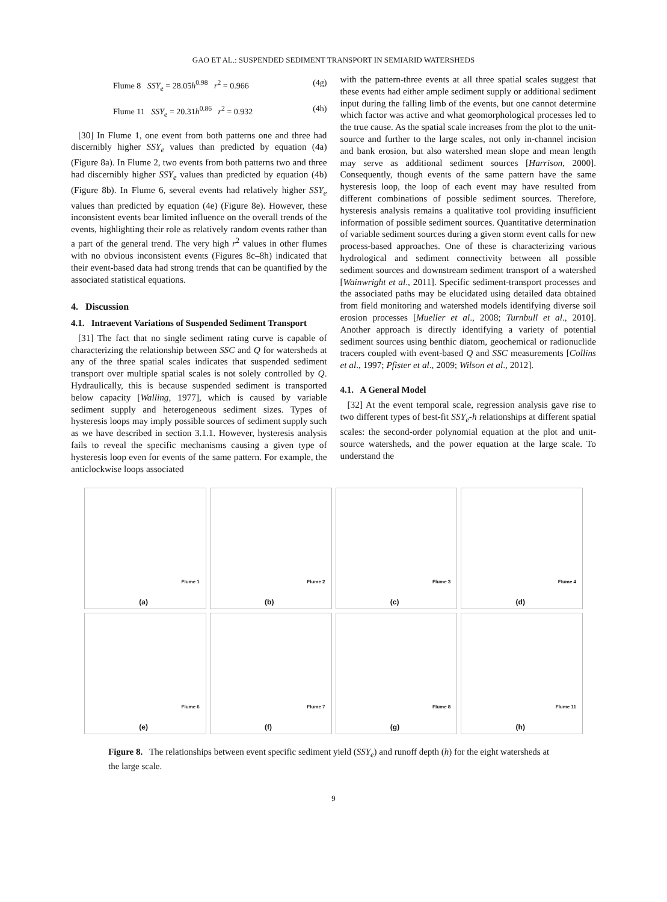GAO ET AL.: SUSPENDED SEDIMENT TRANSPORT IN SEMIARID WATERSHEDS
Flume 8 SSY<sub>e</sub> = 28.05h<sup>0.98</sup> r<sup>2</sup> = 0.966 (4g)
Flume 11 SSY<sub>e</sub> = 20.31h<sup>0.86</sup> r<sup>2</sup> = 0.932 (4h)
[30] In Flume 1, one event from both patterns one and three had discernibly higher SSY<sub>e</sub> values than predicted by equation (4a) (Figure 8a). In Flume 2, two events from both patterns two and three had discernibly higher SSY<sub>e</sub> values than predicted by equation (4b) (Figure 8b). In Flume 6, several events had relatively higher SSY<sub>e</sub> values than predicted by equation (4e) (Figure 8e). However, these inconsistent events bear limited influence on the overall trends of the events, highlighting their role as relatively random events rather than a part of the general trend. The very high r<sup>2</sup> values in other flumes with no obvious inconsistent events (Figures 8c–8h) indicated that their event-based data had strong trends that can be quantified by the associated statistical equations.
4. Discussion
4.1. Intraevent Variations of Suspended Sediment Transport
[31] The fact that no single sediment rating curve is capable of characterizing the relationship between SSC and Q for watersheds at any of the three spatial scales indicates that suspended sediment transport over multiple spatial scales is not solely controlled by Q. Hydraulically, this is because suspended sediment is transported below capacity [Walling, 1977], which is caused by variable sediment supply and heterogeneous sediment sizes. Types of hysteresis loops may imply possible sources of sediment supply such as we have described in section 3.1.1. However, hysteresis analysis fails to reveal the specific mechanisms causing a given type of hysteresis loop even for events of the same pattern. For example, the anticlockwise loops associated
with the pattern-three events at all three spatial scales suggest that these events had either ample sediment supply or additional sediment input during the falling limb of the events, but one cannot determine which factor was active and what geomorphological processes led to the true cause. As the spatial scale increases from the plot to the unit-source and further to the large scales, not only in-channel incision and bank erosion, but also watershed mean slope and mean length may serve as additional sediment sources [Harrison, 2000]. Consequently, though events of the same pattern have the same hysteresis loop, the loop of each event may have resulted from different combinations of possible sediment sources. Therefore, hysteresis analysis remains a qualitative tool providing insufficient information of possible sediment sources. Quantitative determination of variable sediment sources during a given storm event calls for new process-based approaches. One of these is characterizing various hydrological and sediment connectivity between all possible sediment sources and downstream sediment transport of a watershed [Wainwright et al., 2011]. Specific sediment-transport processes and the associated paths may be elucidated using detailed data obtained from field monitoring and watershed models identifying diverse soil erosion processes [Mueller et al., 2008; Turnbull et al., 2010]. Another approach is directly identifying a variety of potential sediment sources using benthic diatom, geochemical or radionuclide tracers coupled with event-based Q and SSC measurements [Collins et al., 1997; Pfister et al., 2009; Wilson et al., 2012].
4.1. A General Model
[32] At the event temporal scale, regression analysis gave rise to two different types of best-fit SSY<sub>e</sub>-h relationships at different spatial scales: the second-order polynomial equation at the plot and unit-source watersheds, and the power equation at the large scale. To understand the
Flume 1
(a)
Flume 2
(b)
Flume 3
(c)
Flume 4
(d)
Flume 6
(e)
Flume 7
(f)
Flume 8
(g)
Flume 11
(h)
Figure 8. The relationships between event specific sediment yield (SSY<sub>e</sub>) and runoff depth (h) for the eight watersheds at the large scale.
9